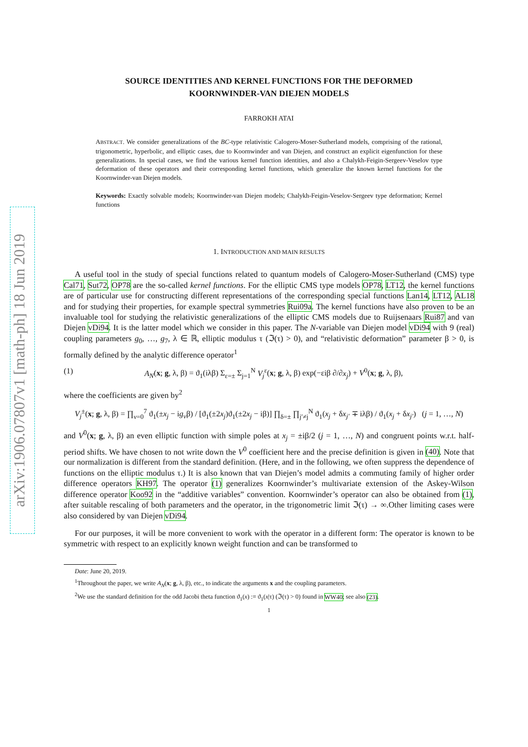arXiv:1906.07807v1 [math-ph] 18 Jun 2019
SOURCE IDENTITIES AND KERNEL FUNCTIONS FOR THE DEFORMED
KOORNWINDER-VAN DIEJEN MODELS
FARROKH ATAI
ABSTRACT. We consider generalizations of the BC-type relativistic Calogero-Moser-Sutherland models, comprising of the rational, trigonometric, hyperbolic, and elliptic cases, due to Koornwinder and van Diejen, and construct an explicit eigenfunction for these generalizations. In special cases, we find the various kernel function identities, and also a Chalykh-Feigin-Sergeev-Veselov type deformation of these operators and their corresponding kernel functions, which generalize the known kernel functions for the Koornwinder-van Diejen models.
Keywords: Exactly solvable models; Koornwinder-van Diejen models; Chalykh-Feigin-Veselov-Sergeev type deformation; Kernel functions
1. INTRODUCTION AND MAIN RESULTS
A useful tool in the study of special functions related to quantum models of Calogero-Moser-Sutherland (CMS) type Cal71, Sut72, OP78 are the so-called kernel functions. For the elliptic CMS type models OP78, LT12, the kernel functions are of particular use for constructing different representations of the corresponding special functions Lan14, LT12, AL18 and for studying their properties, for example spectral symmetries Rui09a. The kernel functions have also proven to be an invaluable tool for studying the relativistic generalizations of the elliptic CMS models due to Ruijsenaars Rui87 and van Diejen vDi94. It is the latter model which we consider in this paper. The N-variable van Diejen model vDi94 with 9 (real) coupling parameters g<sub>0</sub>, …, g<sub>7</sub>, λ ∈ ℝ, elliptic modulus τ (ℑ(τ) > 0), and “relativistic deformation” parameter β > 0, is formally defined by the analytic difference operator<sup>1</sup>
(1) A<sub>N</sub>(x; g, λ, β) = ϑ<sub>1</sub>(iλβ) Σ<sub>ε=±</sub> Σ<sub>j=1</sub><sup>N</sup> V<sub>j</sub><sup>ε</sup>(x; g, λ, β) exp(−εiβ ∂/∂x<sub>j</sub>) + V<sup>0</sup>(x; g, λ, β),
where the coefficients are given by<sup>2</sup>
V<sub>j</sub><sup>±</sup>(x; g, λ, β) = ∏<sub>ν=0</sub><sup>7</sup> ϑ<sub>1</sub>(±x<sub>j</sub> − ig<sub>ν</sub>β) / [ϑ<sub>1</sub>(±2x<sub>j</sub>)ϑ<sub>1</sub>(±2x<sub>j</sub> − iβ)] ∏<sub>δ=±</sub> ∏<sub>j′≠j</sub><sup>N</sup> ϑ<sub>1</sub>(x<sub>j</sub> + δx<sub>j′</sub> ∓ iλβ) / ϑ<sub>1</sub>(x<sub>j</sub> + δx<sub>j′</sub>) (j = 1, …, N)
and V<sup>0</sup>(x; g, λ, β) an even elliptic function with simple poles at x<sub>j</sub> = ±iβ/2 (j = 1, …, N) and congruent points w.r.t. half-period shifts. We have chosen to not write down the V<sup>0</sup> coefficient here and the precise definition is given in (40). Note that our normalization is different from the standard definition. (Here, and in the following, we often suppress the dependence of functions on the elliptic modulus τ.) It is also known that van Diejen’s model admits a commuting family of higher order difference operators KH97. The operator (1) generalizes Koornwinder’s multivariate extension of the Askey-Wilson difference operator Koo92 in the “additive variables” convention. Koornwinder’s operator can also be obtained from (1), after suitable rescaling of both parameters and the operator, in the trigonometric limit ℑ(τ) → ∞.Other limiting cases were also considered by van Diejen vDi94.
For our purposes, it will be more convenient to work with the operator in a different form: The operator is known to be symmetric with respect to an explicitly known weight function and can be transformed to
Date: June 20, 2019.
<sup>1</sup> Throughout the paper, we write A<sub>N</sub>(x; g, λ, β), etc., to indicate the arguments x and the coupling parameters.
<sup>2</sup> We use the standard definition for the odd Jacobi theta function ϑ<sub>1</sub>(x) := ϑ<sub>1</sub>(x|τ) (ℑ(τ) > 0) found in WW40; see also (23).
1